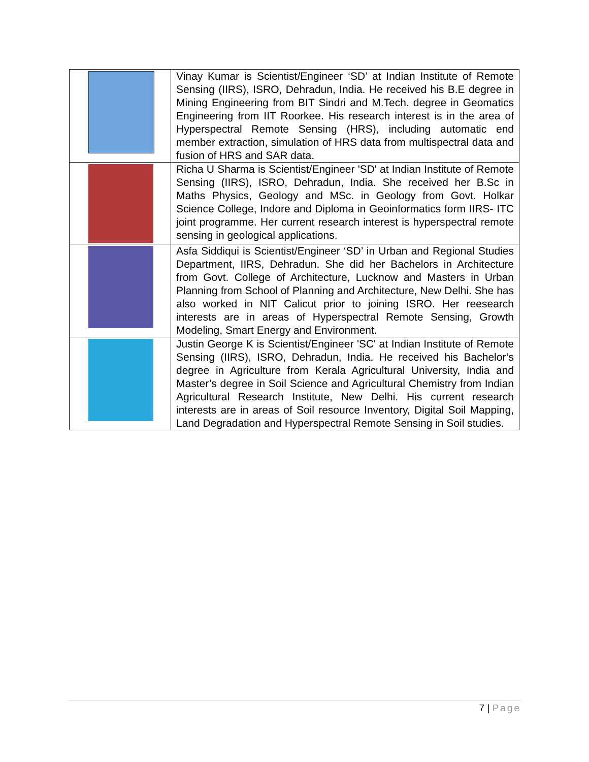| | Vinay Kumar is Scientist/Engineer ‘SD’ at Indian Institute of Remote Sensing (IIRS), ISRO, Dehradun, India. He received his B.E degree in Mining Engineering from BIT Sindri and M.Tech. degree in Geomatics Engineering from IIT Roorkee. His research interest is in the area of Hyperspectral Remote Sensing (HRS), including automatic end member extraction, simulation of HRS data from multispectral data and fusion of HRS and SAR data. |
| | Richa U Sharma is Scientist/Engineer 'SD' at Indian Institute of Remote Sensing (IIRS), ISRO, Dehradun, India. She received her B.Sc in Maths Physics, Geology and MSc. in Geology from Govt. Holkar Science College, Indore and Diploma in Geoinformatics form IIRS- ITC joint programme. Her current research interest is hyperspectral remote sensing in geological applications. |
| | Asfa Siddiqui is Scientist/Engineer ‘SD’ in Urban and Regional Studies Department, IIRS, Dehradun. She did her Bachelors in Architecture from Govt. College of Architecture, Lucknow and Masters in Urban Planning from School of Planning and Architecture, New Delhi. She has also worked in NIT Calicut prior to joining ISRO. Her reesearch interests are in areas of Hyperspectral Remote Sensing, Growth Modeling, Smart Energy and Environment. |
| | Justin George K is Scientist/Engineer 'SC' at Indian Institute of Remote Sensing (IIRS), ISRO, Dehradun, India. He received his Bachelor’s degree in Agriculture from Kerala Agricultural University, India and Master’s degree in Soil Science and Agricultural Chemistry from Indian Agricultural Research Institute, New Delhi. His current research interests are in areas of Soil resource Inventory, Digital Soil Mapping, Land Degradation and Hyperspectral Remote Sensing in Soil studies. |
7 | Page